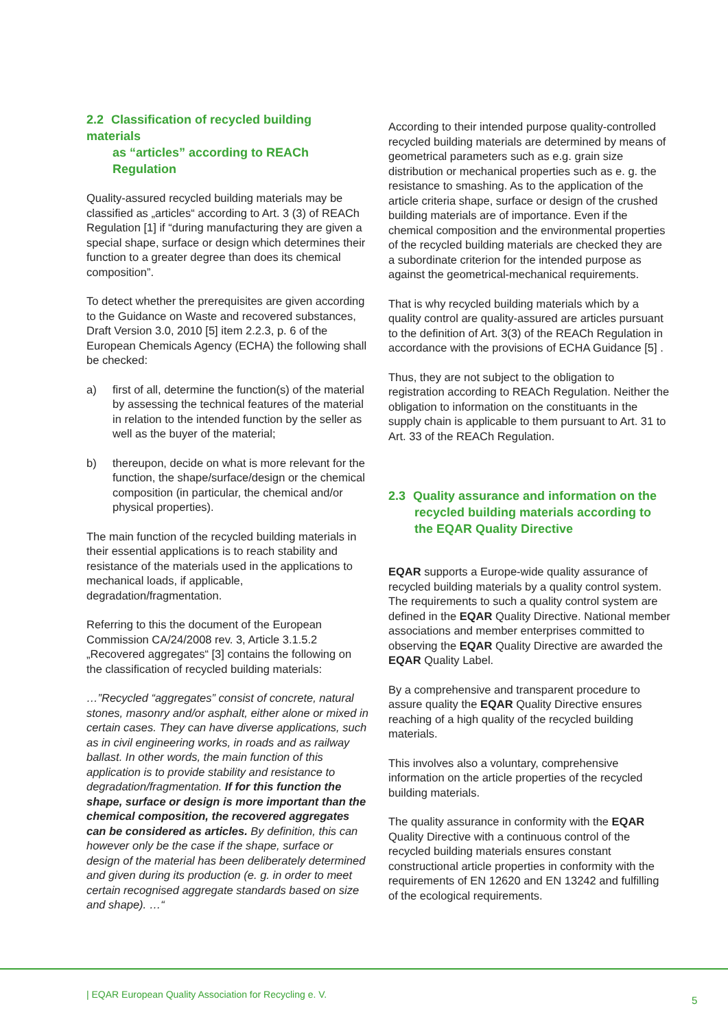2.2 Classification of recycled building materials
as “articles” according to REACh Regulation
Quality-assured recycled building materials may be classified as „articles“ according to Art. 3 (3) of REACh Regulation [1] if “during manufacturing they are given a special shape, surface or design which determines their function to a greater degree than does its chemical composition”.
To detect whether the prerequisites are given according to the Guidance on Waste and recovered substances, Draft Version 3.0, 2010 [5] item 2.2.3, p. 6 of the European Chemicals Agency (ECHA) the following shall be checked:
a) first of all, determine the function(s) of the material by assessing the technical features of the material in relation to the intended function by the seller as well as the buyer of the material;
b) thereupon, decide on what is more relevant for the function, the shape/surface/design or the chemical composition (in particular, the chemical and/or physical properties).
The main function of the recycled building materials in their essential applications is to reach stability and resistance of the materials used in the applications to mechanical loads, if applicable, degradation/fragmentation.
Referring to this the document of the European Commission CA/24/2008 rev. 3, Article 3.1.5.2 „Recovered aggregates“ [3] contains the following on the classification of recycled building materials:
…”Recycled “aggregates” consist of concrete, natural stones, masonry and/or asphalt, either alone or mixed in certain cases. They can have diverse applications, such as in civil engineering works, in roads and as railway ballast. In other words, the main function of this application is to provide stability and resistance to degradation/fragmentation. If for this function the shape, surface or design is more important than the chemical composition, the recovered aggregates can be considered as articles. By definition, this can however only be the case if the shape, surface or design of the material has been deliberately determined and given during its production (e. g. in order to meet certain recognised aggregate standards based on size and shape). …“
According to their intended purpose quality-controlled recycled building materials are determined by means of geometrical parameters such as e.g. grain size distribution or mechanical properties such as e. g. the resistance to smashing. As to the application of the article criteria shape, surface or design of the crushed building materials are of importance. Even if the chemical composition and the environmental properties of the recycled building materials are checked they are a subordinate criterion for the intended purpose as against the geometrical-mechanical requirements.
That is why recycled building materials which by a quality control are quality-assured are articles pursuant to the definition of Art. 3(3) of the REACh Regulation in accordance with the provisions of ECHA Guidance [5] .
Thus, they are not subject to the obligation to registration according to REACh Regulation. Neither the obligation to information on the constituants in the supply chain is applicable to them pursuant to Art. 31 to Art. 33 of the REACh Regulation.
2.3 Quality assurance and information on the
recycled building materials according to the EQAR Quality Directive
EQAR supports a Europe-wide quality assurance of recycled building materials by a quality control system. The requirements to such a quality control system are defined in the EQAR Quality Directive. National member associations and member enterprises committed to observing the EQAR Quality Directive are awarded the EQAR Quality Label.
By a comprehensive and transparent procedure to assure quality the EQAR Quality Directive ensures reaching of a high quality of the recycled building materials.
This involves also a voluntary, comprehensive information on the article properties of the recycled building materials.
The quality assurance in conformity with the EQAR Quality Directive with a continuous control of the recycled building materials ensures constant constructional article properties in conformity with the requirements of EN 12620 and EN 13242 and fulfilling of the ecological requirements.
| EQAR European Quality Association for Recycling e. V.
5